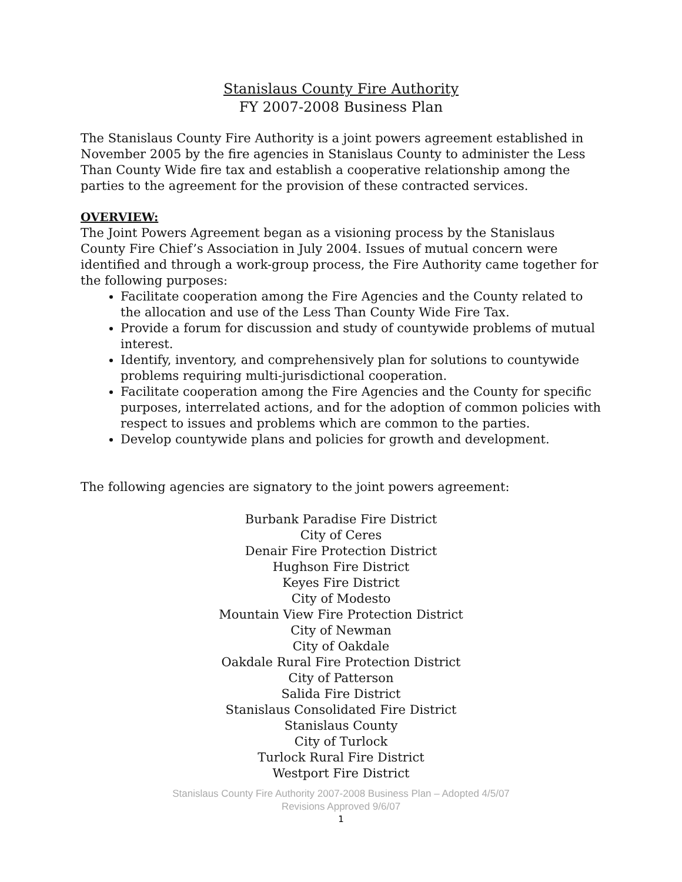Stanislaus County Fire Authority
FY 2007-2008 Business Plan
The Stanislaus County Fire Authority is a joint powers agreement established in November 2005 by the fire agencies in Stanislaus County to administer the Less Than County Wide fire tax and establish a cooperative relationship among the parties to the agreement for the provision of these contracted services.
OVERVIEW:
The Joint Powers Agreement began as a visioning process by the Stanislaus County Fire Chief’s Association in July 2004. Issues of mutual concern were identified and through a work-group process, the Fire Authority came together for the following purposes:
Facilitate cooperation among the Fire Agencies and the County related to the allocation and use of the Less Than County Wide Fire Tax.
Provide a forum for discussion and study of countywide problems of mutual interest.
Identify, inventory, and comprehensively plan for solutions to countywide problems requiring multi-jurisdictional cooperation.
Facilitate cooperation among the Fire Agencies and the County for specific purposes, interrelated actions, and for the adoption of common policies with respect to issues and problems which are common to the parties.
Develop countywide plans and policies for growth and development.
The following agencies are signatory to the joint powers agreement:
Burbank Paradise Fire District
City of Ceres
Denair Fire Protection District
Hughson Fire District
Keyes Fire District
City of Modesto
Mountain View Fire Protection District
City of Newman
City of Oakdale
Oakdale Rural Fire Protection District
City of Patterson
Salida Fire District
Stanislaus Consolidated Fire District
Stanislaus County
City of Turlock
Turlock Rural Fire District
Westport Fire District
Stanislaus County Fire Authority 2007-2008 Business Plan – Adopted 4/5/07
Revisions Approved 9/6/07
1